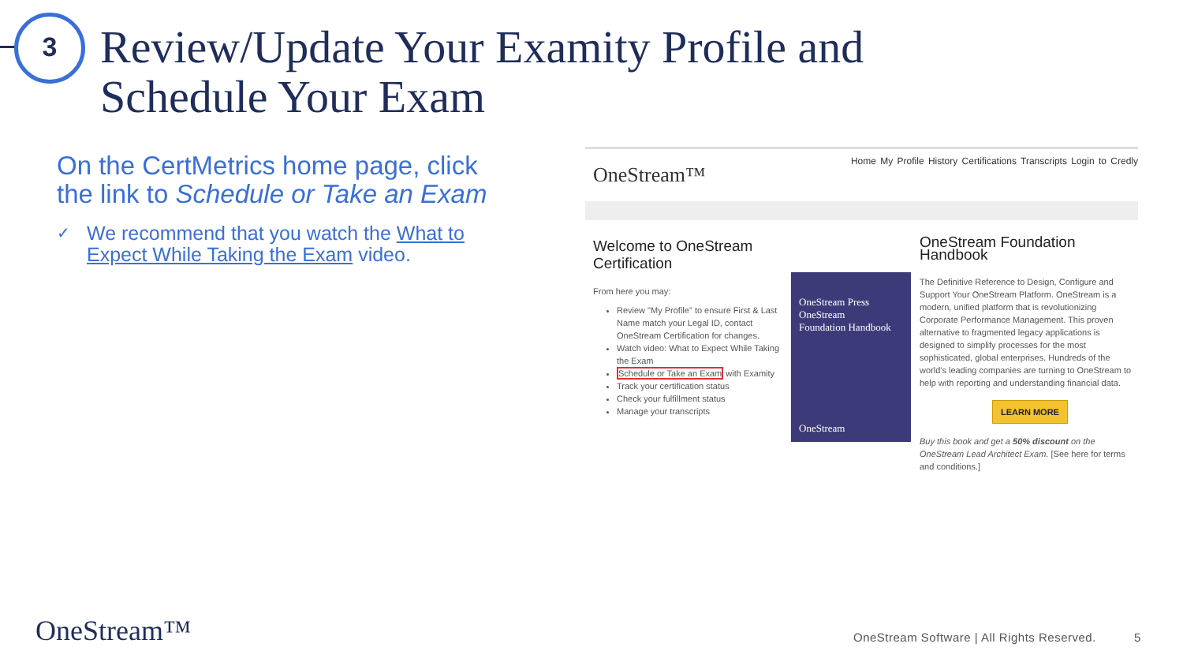3
Review/Update Your Examity Profile and
Schedule Your Exam
On the CertMetrics home page, click the link to Schedule or Take an Exam
✓ We recommend that you watch the What to Expect While Taking the Exam video.
OneStream™
Home My Profile History Certifications Transcripts Login to Credly
Welcome to OneStream Certification
From here you may:
Review "My Profile" to ensure First & Last Name match your Legal ID, contact OneStream Certification for changes.
Watch video: What to Expect While Taking the Exam
Schedule or Take an Exam with Examity
Track your certification status
Check your fulfillment status
Manage your transcripts
OneStream Press
OneStream
Foundation Handbook
OneStream
OneStream Foundation Handbook
The Definitive Reference to Design, Configure and Support Your OneStream Platform. OneStream is a modern, unified platform that is revolutionizing Corporate Performance Management. This proven alternative to fragmented legacy applications is designed to simplify processes for the most sophisticated, global enterprises. Hundreds of the world's leading companies are turning to OneStream to help with reporting and understanding financial data.
LEARN MORE
Buy this book and get a 50% discount on the OneStream Lead Architect Exam. [See here for terms and conditions.]
OneStream™
OneStream Software | All Rights Reserved.
5